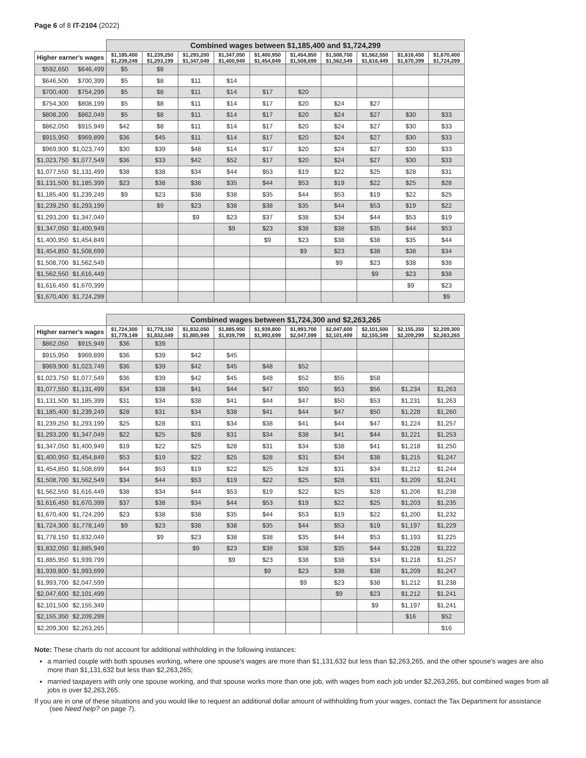Page 6 of 8 IT-2104 (2022)
| | | Combined wages between $1,185,400 and $1,724,299 | | | | | | | | | |
| --- | --- | --- | --- | --- | --- | --- | --- | --- | --- | --- | --- |
| Higher earner's wages | | $1,185,400 $1,239,249 | $1,239,250 $1,293,199 | $1,293,200 $1,347,049 | $1,347,050 $1,400,949 | $1,400,950 $1,454,849 | $1,454,850 $1,508,699 | $1,508,700 $1,562,549 | $1,562,550 $1,616,449 | $1,616,450 $1,670,399 | $1,670,400 $1,724,299 |
| $592,650 | $646,499 | $5 | $8 | | | | | | | | |
| $646,500 | $700,399 | $5 | $8 | $11 | $14 | | | | | | |
| $700,400 | $754,299 | $5 | $8 | $11 | $14 | $17 | $20 | | | | |
| $754,300 | $808,199 | $5 | $8 | $11 | $14 | $17 | $20 | $24 | $27 | | |
| $808,200 | $862,049 | $5 | $8 | $11 | $14 | $17 | $20 | $24 | $27 | $30 | $33 |
| $862,050 | $915,949 | $42 | $8 | $11 | $14 | $17 | $20 | $24 | $27 | $30 | $33 |
| $915,950 | $969,899 | $36 | $45 | $11 | $14 | $17 | $20 | $24 | $27 | $30 | $33 |
| $969,900 | $1,023,749 | $30 | $39 | $48 | $14 | $17 | $20 | $24 | $27 | $30 | $33 |
| $1,023,750 | $1,077,549 | $36 | $33 | $42 | $52 | $17 | $20 | $24 | $27 | $30 | $33 |
| $1,077,550 | $1,131,499 | $38 | $38 | $34 | $44 | $53 | $19 | $22 | $25 | $28 | $31 |
| $1,131,500 | $1,185,399 | $23 | $38 | $38 | $35 | $44 | $53 | $19 | $22 | $25 | $28 |
| $1,185,400 | $1,239,249 | $9 | $23 | $38 | $38 | $35 | $44 | $53 | $19 | $22 | $25 |
| $1,239,250 | $1,293,199 | | $9 | $23 | $38 | $38 | $35 | $44 | $53 | $19 | $22 |
| $1,293,200 | $1,347,049 | | | $9 | $23 | $37 | $38 | $34 | $44 | $53 | $19 |
| $1,347,050 | $1,400,949 | | | | $9 | $23 | $38 | $38 | $35 | $44 | $53 |
| $1,400,950 | $1,454,849 | | | | | $9 | $23 | $38 | $38 | $35 | $44 |
| $1,454,850 | $1,508,699 | | | | | | $9 | $23 | $38 | $38 | $34 |
| $1,508,700 | $1,562,549 | | | | | | | $9 | $23 | $38 | $38 |
| $1,562,550 | $1,616,449 | | | | | | | | $9 | $23 | $38 |
| $1,616,450 | $1,670,399 | | | | | | | | | $9 | $23 |
| $1,670,400 | $1,724,299 | | | | | | | | | | $9 |
| | | Combined wages between $1,724,300 and $2,263,265 | | | | | | | | | |
| --- | --- | --- | --- | --- | --- | --- | --- | --- | --- | --- | --- |
| Higher earner's wages | | $1,724,300 $1,778,149 | $1,778,150 $1,832,049 | $1,832,050 $1,885,949 | $1,885,950 $1,939,799 | $1,939,800 $1,993,699 | $1,993,700 $2,047,599 | $2,047,600 $2,101,499 | $2,101,500 $2,155,349 | $2,155,350 $2,209,299 | $2,209,300 $2,263,265 |
| $862,050 | $915,949 | $36 | $39 | | | | | | | | |
| $915,950 | $969,899 | $36 | $39 | $42 | $45 | | | | | | |
| $969,900 | $1,023,749 | $36 | $39 | $42 | $45 | $48 | $52 | | | | |
| $1,023,750 | $1,077,549 | $36 | $39 | $42 | $45 | $48 | $52 | $55 | $58 | | |
| $1,077,550 | $1,131,499 | $34 | $38 | $41 | $44 | $47 | $50 | $53 | $56 | $1,234 | $1,263 |
| $1,131,500 | $1,185,399 | $31 | $34 | $38 | $41 | $44 | $47 | $50 | $53 | $1,231 | $1,263 |
| $1,185,400 | $1,239,249 | $28 | $31 | $34 | $38 | $41 | $44 | $47 | $50 | $1,228 | $1,260 |
| $1,239,250 | $1,293,199 | $25 | $28 | $31 | $34 | $38 | $41 | $44 | $47 | $1,224 | $1,257 |
| $1,293,200 | $1,347,049 | $22 | $25 | $28 | $31 | $34 | $38 | $41 | $44 | $1,221 | $1,253 |
| $1,347,050 | $1,400,949 | $19 | $22 | $25 | $28 | $31 | $34 | $38 | $41 | $1,218 | $1,250 |
| $1,400,950 | $1,454,849 | $53 | $19 | $22 | $25 | $28 | $31 | $34 | $38 | $1,215 | $1,247 |
| $1,454,850 | $1,508,699 | $44 | $53 | $19 | $22 | $25 | $28 | $31 | $34 | $1,212 | $1,244 |
| $1,508,700 | $1,562,549 | $34 | $44 | $53 | $19 | $22 | $25 | $28 | $31 | $1,209 | $1,241 |
| $1,562,550 | $1,616,449 | $38 | $34 | $44 | $53 | $19 | $22 | $25 | $28 | $1,206 | $1,238 |
| $1,616,450 | $1,670,399 | $37 | $38 | $34 | $44 | $53 | $19 | $22 | $25 | $1,203 | $1,235 |
| $1,670,400 | $1,724,299 | $23 | $38 | $38 | $35 | $44 | $53 | $19 | $22 | $1,200 | $1,232 |
| $1,724,300 | $1,778,149 | $9 | $23 | $38 | $38 | $35 | $44 | $53 | $19 | $1,197 | $1,229 |
| $1,778,150 | $1,832,049 | | $9 | $23 | $38 | $38 | $35 | $44 | $53 | $1,193 | $1,225 |
| $1,832,050 | $1,885,949 | | | $9 | $23 | $38 | $38 | $35 | $44 | $1,228 | $1,222 |
| $1,885,950 | $1,939,799 | | | | $9 | $23 | $38 | $38 | $34 | $1,218 | $1,257 |
| $1,939,800 | $1,993,699 | | | | | $9 | $23 | $38 | $38 | $1,209 | $1,247 |
| $1,993,700 | $2,047,599 | | | | | | $9 | $23 | $38 | $1,212 | $1,238 |
| $2,047,600 | $2,101,499 | | | | | | | $9 | $23 | $1,212 | $1,241 |
| $2,101,500 | $2,155,349 | | | | | | | | $9 | $1,197 | $1,241 |
| $2,155,350 | $2,209,299 | | | | | | | | | $16 | $52 |
| $2,209,300 | $2,263,265 | | | | | | | | | | $16 |
Note: These charts do not account for additional withholding in the following instances:
a married couple with both spouses working, where one spouse's wages are more than $1,131,632 but less than $2,263,265, and the other spouse's wages are also more than $1,131,632 but less than $2,263,265;
married taxpayers with only one spouse working, and that spouse works more than one job, with wages from each job under $2,263,265, but combined wages from all jobs is over $2,263,265.
If you are in one of these situations and you would like to request an additional dollar amount of withholding from your wages, contact the Tax Department for assistance (see Need help? on page 7).